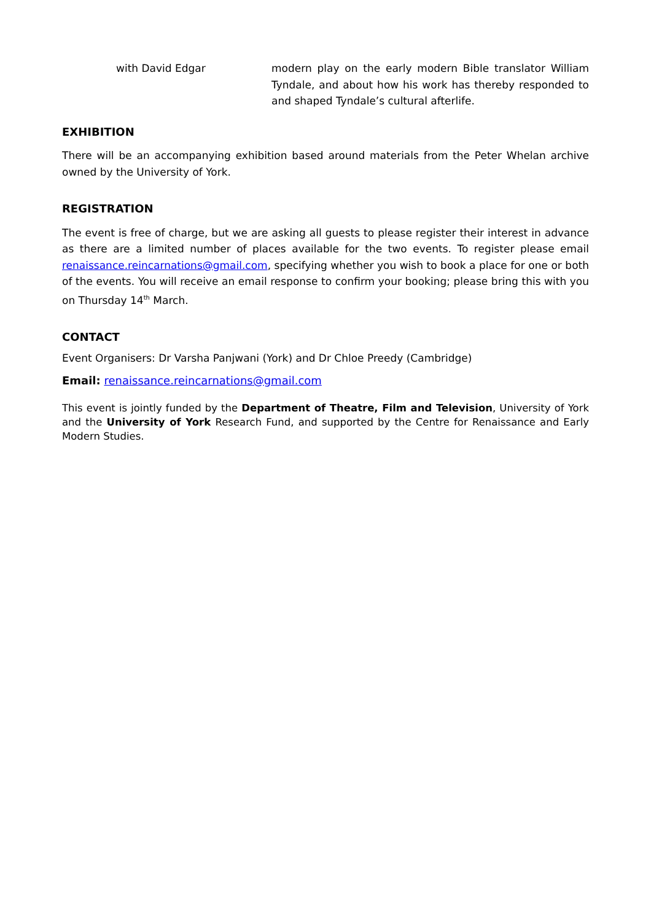with David Edgar modern play on the early modern Bible translator William Tyndale, and about how his work has thereby responded to and shaped Tyndale’s cultural afterlife.
EXHIBITION
There will be an accompanying exhibition based around materials from the Peter Whelan archive owned by the University of York.
REGISTRATION
The event is free of charge, but we are asking all guests to please register their interest in advance as there are a limited number of places available for the two events. To register please email renaissance.reincarnations@gmail.com, specifying whether you wish to book a place for one or both of the events. You will receive an email response to confirm your booking; please bring this with you on Thursday 14<sup>th</sup> March.
CONTACT
Event Organisers: Dr Varsha Panjwani (York) and Dr Chloe Preedy (Cambridge)
Email: renaissance.reincarnations@gmail.com
This event is jointly funded by the Department of Theatre, Film and Television, University of York and the University of York Research Fund, and supported by the Centre for Renaissance and Early Modern Studies.